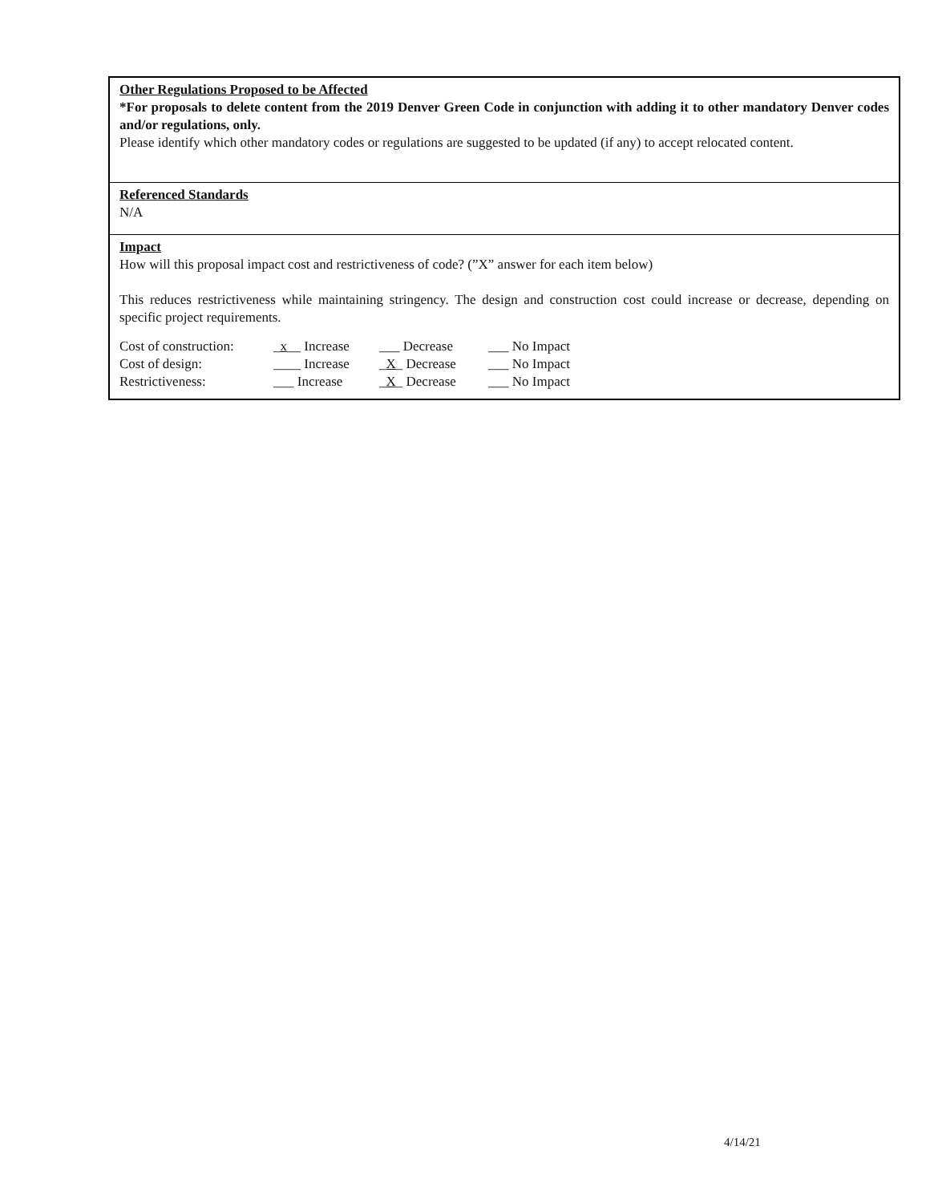Other Regulations Proposed to be Affected
*For proposals to delete content from the 2019 Denver Green Code in conjunction with adding it to other mandatory Denver codes and/or regulations, only.
Please identify which other mandatory codes or regulations are suggested to be updated (if any) to accept relocated content.
Referenced Standards
N/A
Impact
How will this proposal impact cost and restrictiveness of code? (”X” answer for each item below)
This reduces restrictiveness while maintaining stringency. The design and construction cost could increase or decrease, depending on specific project requirements.
| Cost of construction: | _ x __ Increase | ___ Decrease | ___ No Impact |
| Cost of design: | ____ Increase | _ X _ Decrease | ___ No Impact |
| Restrictiveness: | ___ Increase | _ X _ Decrease | ___ No Impact |
4/14/21